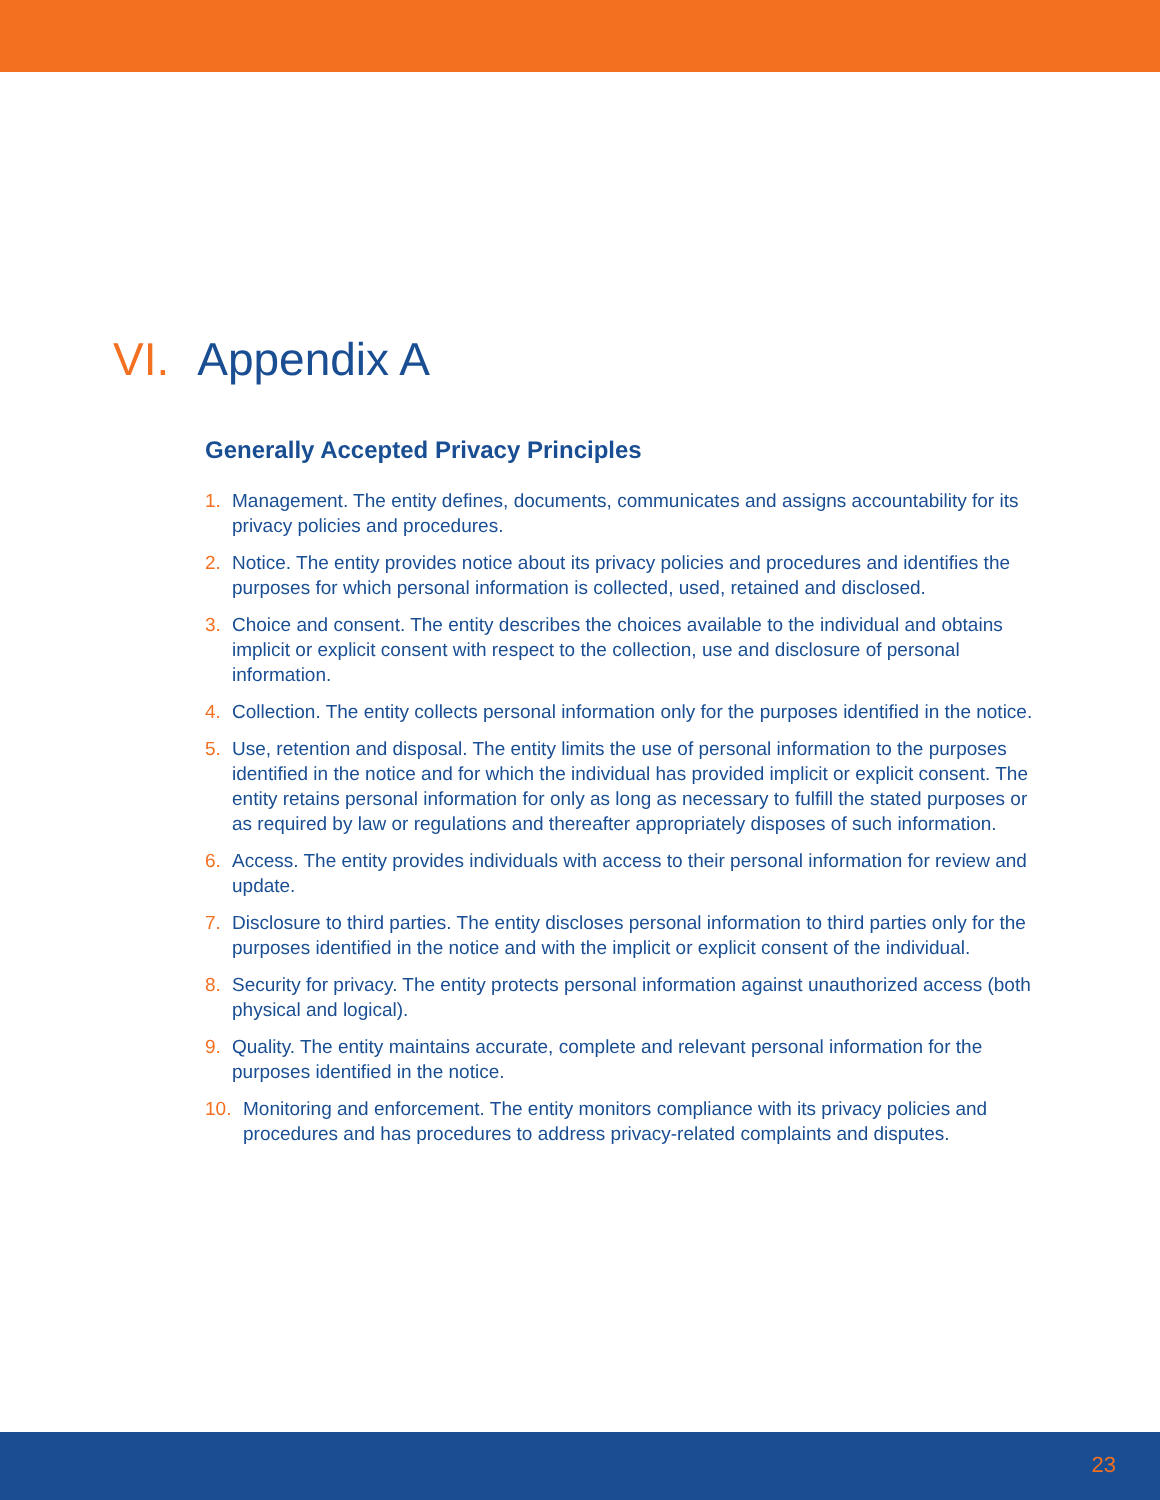VI. Appendix A
Generally Accepted Privacy Principles
1. Management. The entity defines, documents, communicates and assigns accountability for its privacy policies and procedures.
2. Notice. The entity provides notice about its privacy policies and procedures and identifies the purposes for which personal information is collected, used, retained and disclosed.
3. Choice and consent. The entity describes the choices available to the individual and obtains implicit or explicit consent with respect to the collection, use and disclosure of personal information.
4. Collection. The entity collects personal information only for the purposes identified in the notice.
5. Use, retention and disposal. The entity limits the use of personal information to the purposes identified in the notice and for which the individual has provided implicit or explicit consent. The entity retains personal information for only as long as necessary to fulfill the stated purposes or as required by law or regulations and thereafter appropriately disposes of such information.
6. Access. The entity provides individuals with access to their personal information for review and update.
7. Disclosure to third parties. The entity discloses personal information to third parties only for the purposes identified in the notice and with the implicit or explicit consent of the individual.
8. Security for privacy. The entity protects personal information against unauthorized access (both physical and logical).
9. Quality. The entity maintains accurate, complete and relevant personal information for the purposes identified in the notice.
10. Monitoring and enforcement. The entity monitors compliance with its privacy policies and procedures and has procedures to address privacy-related complaints and disputes.
23